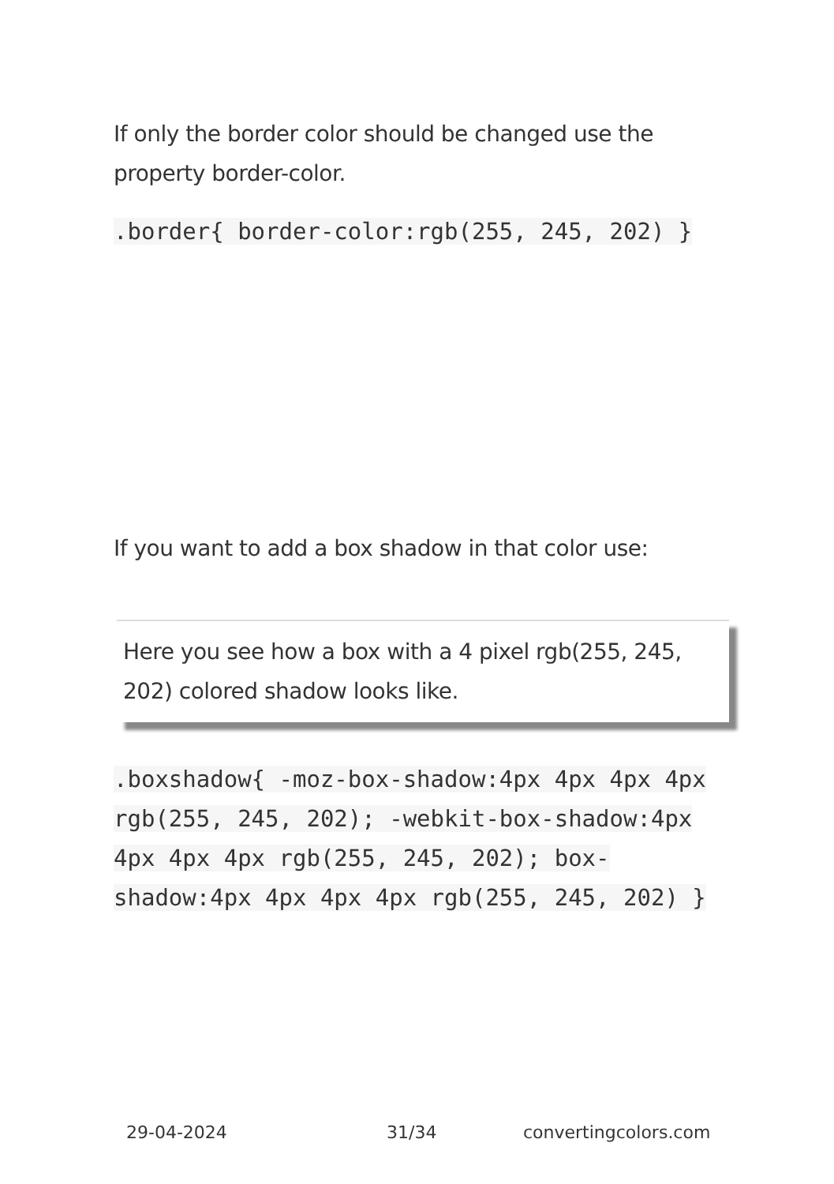If only the border color should be changed use the property border-color.
.border{ border-color:rgb(255, 245, 202) }
If you want to add a box shadow in that color use:
Here you see how a box with a 4 pixel rgb(255, 245, 202) colored shadow looks like.
.boxshadow{ -moz-box-shadow:4px 4px 4px 4px rgb(255, 245, 202); -webkit-box-shadow:4px 4px 4px 4px rgb(255, 245, 202); box-shadow:4px 4px 4px 4px rgb(255, 245, 202) }
29-04-2024 31/34 convertingcolors.com